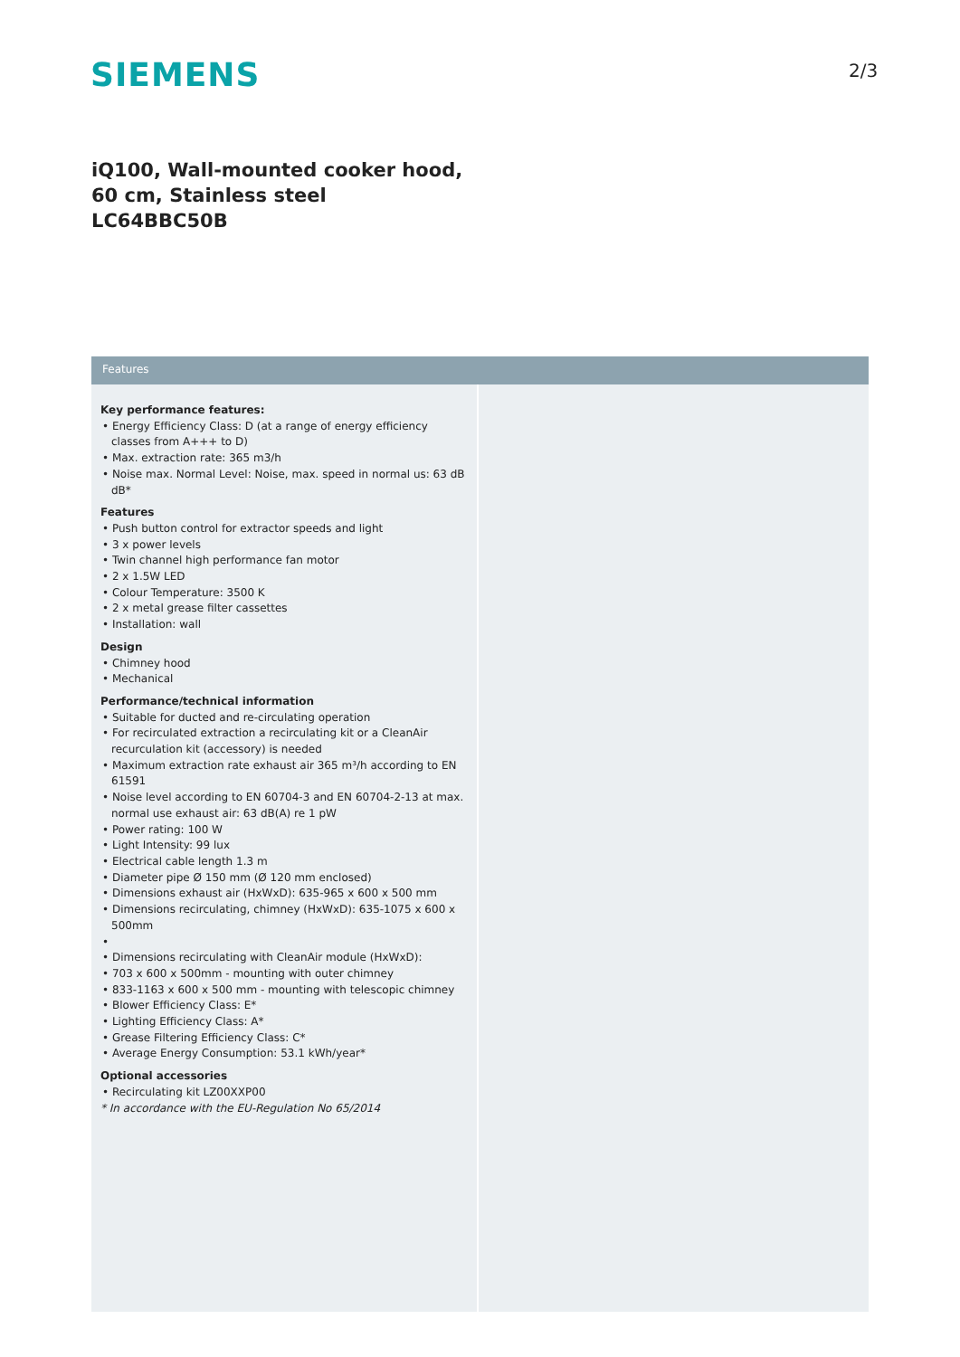SIEMENS 2/3
iQ100, Wall-mounted cooker hood, 60 cm, Stainless steel
LC64BBC50B
Features
Key performance features:
• Energy Efficiency Class: D (at a range of energy efficiency classes from A+++ to D)
• Max. extraction rate: 365 m3/h
• Noise max. Normal Level: Noise, max. speed in normal us: 63 dB dB*
Features
• Push button control for extractor speeds and light
• 3 x power levels
• Twin channel high performance fan motor
• 2 x 1.5W LED
• Colour Temperature: 3500 K
• 2 x metal grease filter cassettes
• Installation: wall
Design
• Chimney hood
• Mechanical
Performance/technical information
• Suitable for ducted and re-circulating operation
• For recirculated extraction a recirculating kit or a CleanAir recurculation kit (accessory) is needed
• Maximum extraction rate exhaust air 365 m³/h according to EN 61591
• Noise level according to EN 60704-3 and EN 60704-2-13 at max. normal use exhaust air: 63 dB(A) re 1 pW
• Power rating: 100 W
• Light Intensity: 99 lux
• Electrical cable length 1.3 m
• Diameter pipe Ø 150 mm (Ø 120 mm enclosed)
• Dimensions exhaust air (HxWxD): 635-965 x 600 x 500 mm
• Dimensions recirculating, chimney (HxWxD): 635-1075 x 600 x 500mm
•
• Dimensions recirculating with CleanAir module (HxWxD):
• 703 x 600 x 500mm - mounting with outer chimney
• 833-1163 x 600 x 500 mm - mounting with telescopic chimney
• Blower Efficiency Class: E*
• Lighting Efficiency Class: A*
• Grease Filtering Efficiency Class: C*
• Average Energy Consumption: 53.1 kWh/year*
Optional accessories
• Recirculating kit LZ00XXP00
* In accordance with the EU-Regulation No 65/2014